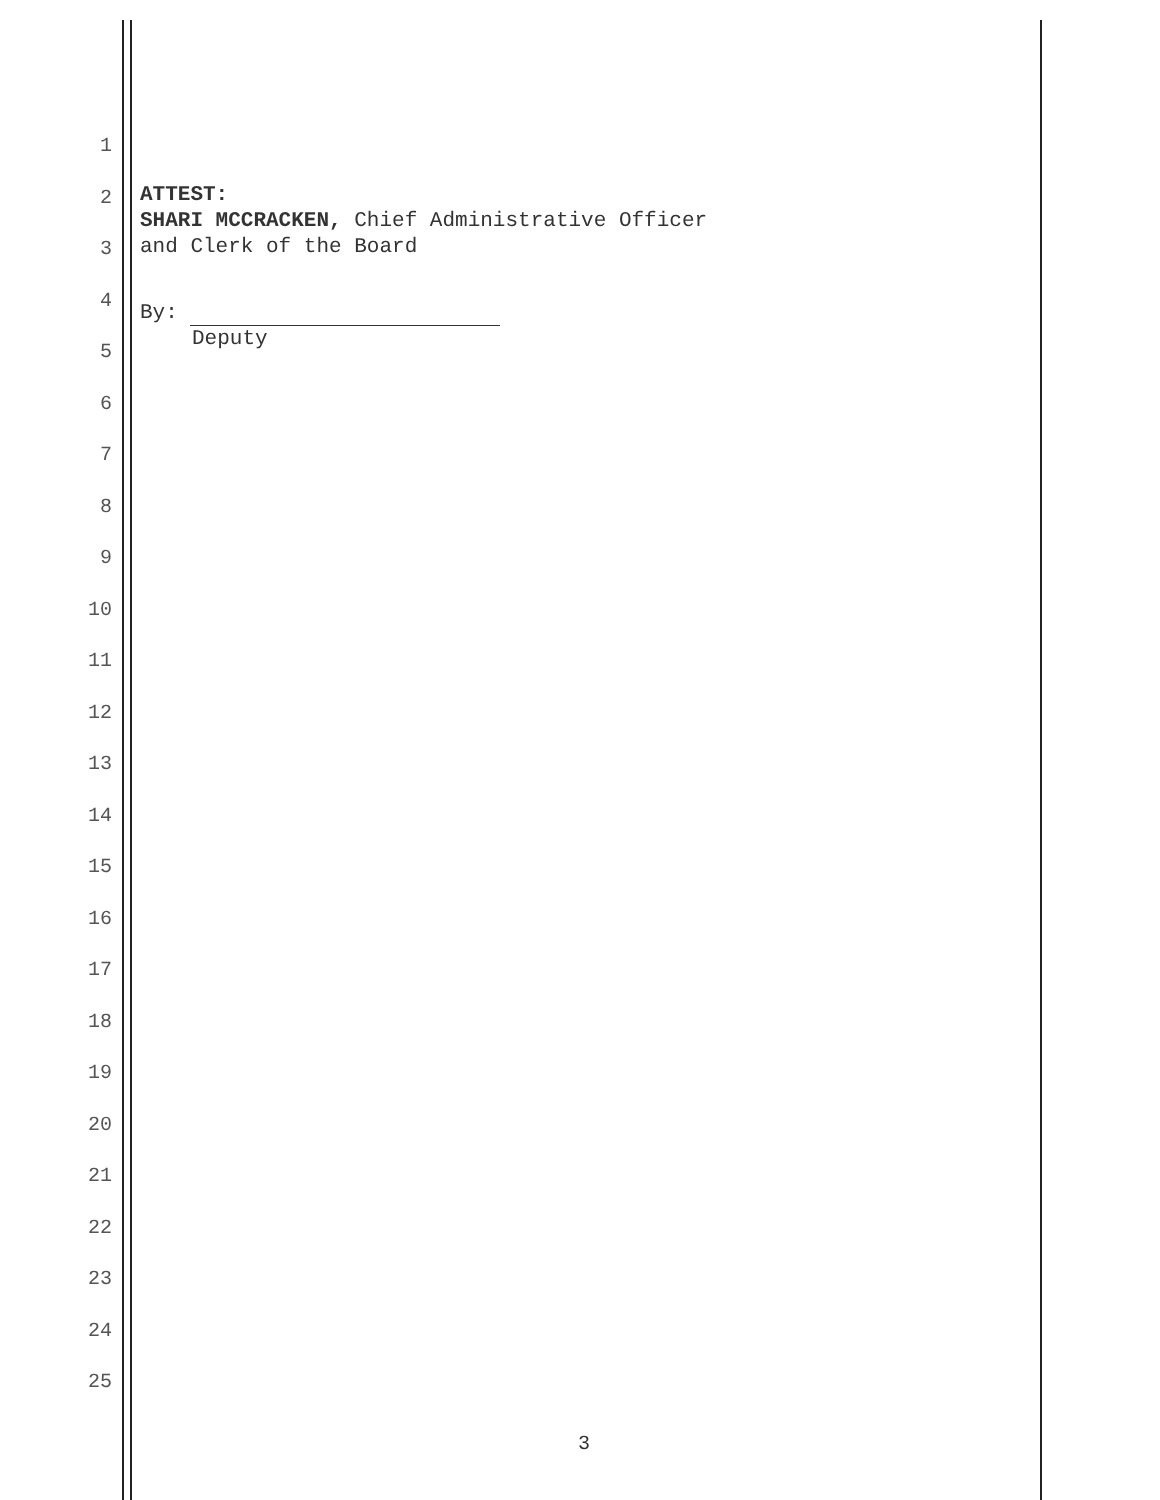1
2
3
4
5
6
7
8
9
10
11
12
13
14
15
16
17
18
19
20
21
22
23
24
25
ATTEST:
SHARI MCCRACKEN, Chief Administrative Officer
and Clerk of the Board
By:
Deputy
3